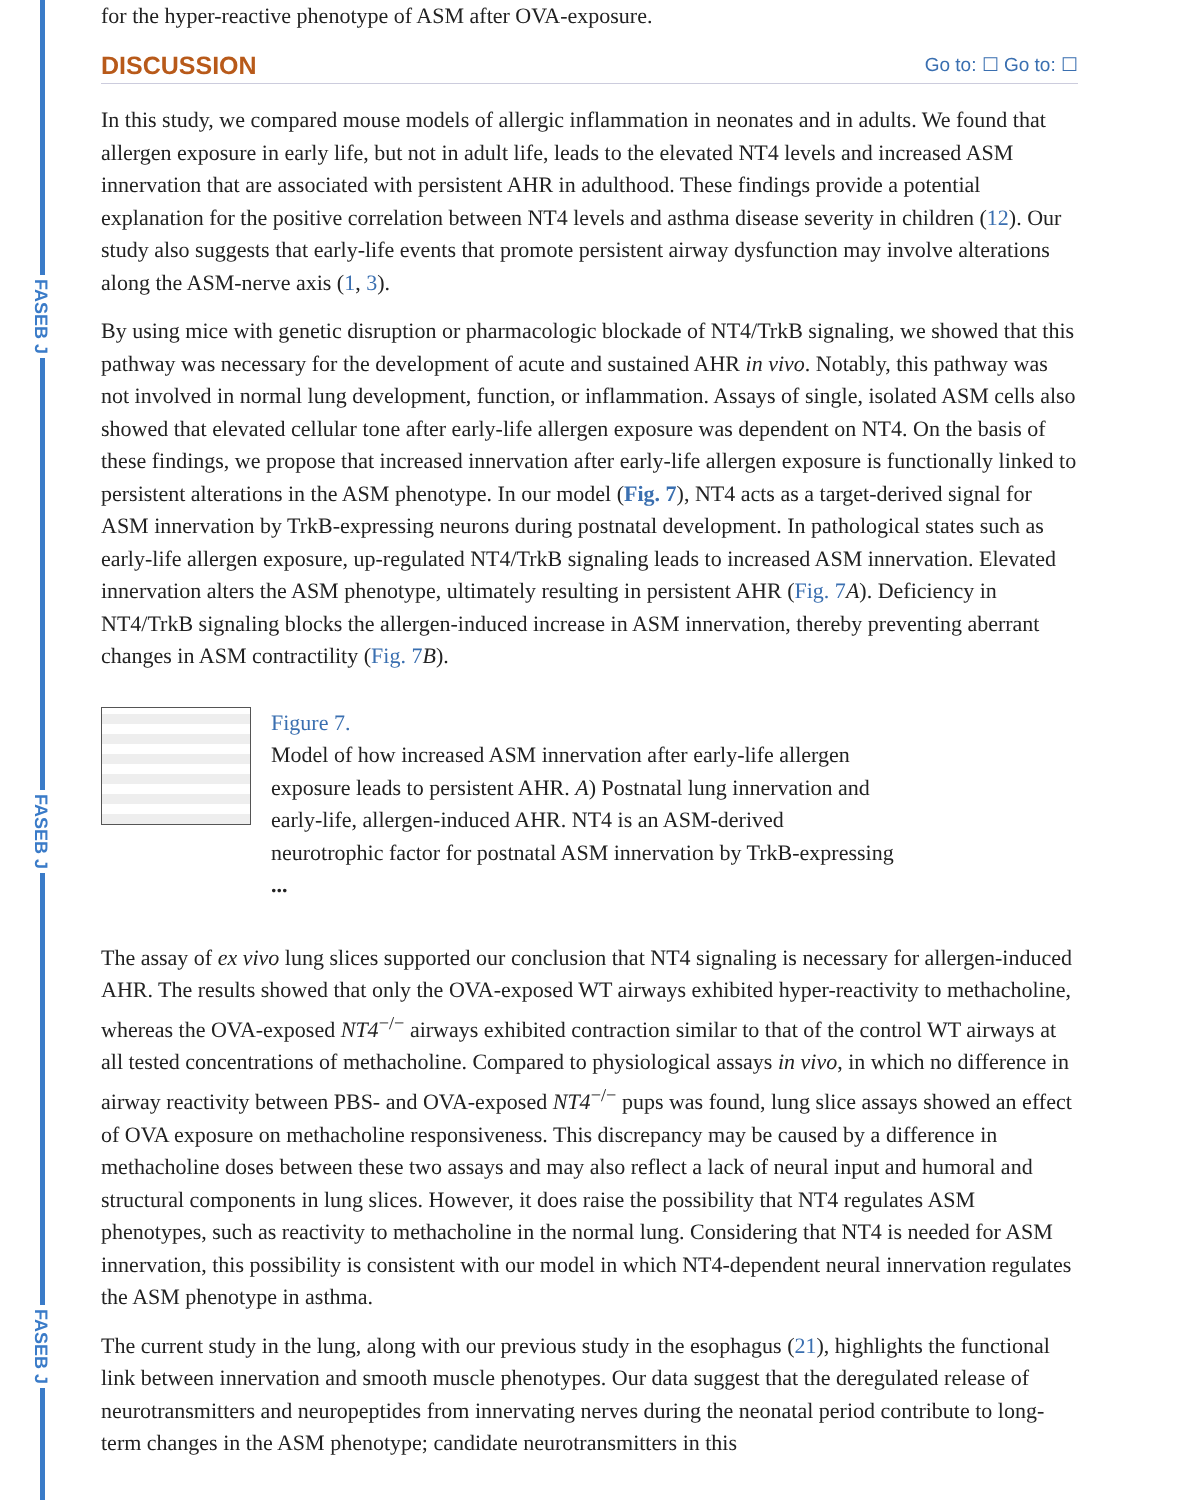FASEB J
FASEB J
FASEB J
for the hyper-reactive phenotype of ASM after OVA-exposure.
DISCUSSION Go to: ☐ Go to: ☐
In this study, we compared mouse models of allergic inflammation in neonates and in adults. We found that allergen exposure in early life, but not in adult life, leads to the elevated NT4 levels and increased ASM innervation that are associated with persistent AHR in adulthood. These findings provide a potential explanation for the positive correlation between NT4 levels and asthma disease severity in children (12). Our study also suggests that early-life events that promote persistent airway dysfunction may involve alterations along the ASM-nerve axis (1, 3).
By using mice with genetic disruption or pharmacologic blockade of NT4/TrkB signaling, we showed that this pathway was necessary for the development of acute and sustained AHR in vivo. Notably, this pathway was not involved in normal lung development, function, or inflammation. Assays of single, isolated ASM cells also showed that elevated cellular tone after early-life allergen exposure was dependent on NT4. On the basis of these findings, we propose that increased innervation after early-life allergen exposure is functionally linked to persistent alterations in the ASM phenotype. In our model (Fig. 7), NT4 acts as a target-derived signal for ASM innervation by TrkB-expressing neurons during postnatal development. In pathological states such as early-life allergen exposure, up-regulated NT4/TrkB signaling leads to increased ASM innervation. Elevated innervation alters the ASM phenotype, ultimately resulting in persistent AHR (Fig. 7 A). Deficiency in NT4/TrkB signaling blocks the allergen-induced increase in ASM innervation, thereby preventing aberrant changes in ASM contractility (Fig. 7 B).
Figure 7.
Model of how increased ASM innervation after early-life allergen exposure leads to persistent AHR. A) Postnatal lung innervation and early-life, allergen-induced AHR. NT4 is an ASM-derived neurotrophic factor for postnatal ASM innervation by TrkB-expressing ...
The assay of ex vivo lung slices supported our conclusion that NT4 signaling is necessary for allergen-induced AHR. The results showed that only the OVA-exposed WT airways exhibited hyper-reactivity to methacholine, whereas the OVA-exposed NT4<sup>−/−</sup> airways exhibited contraction similar to that of the control WT airways at all tested concentrations of methacholine. Compared to physiological assays in vivo, in which no difference in airway reactivity between PBS- and OVA-exposed NT4<sup>−/−</sup> pups was found, lung slice assays showed an effect of OVA exposure on methacholine responsiveness. This discrepancy may be caused by a difference in methacholine doses between these two assays and may also reflect a lack of neural input and humoral and structural components in lung slices. However, it does raise the possibility that NT4 regulates ASM phenotypes, such as reactivity to methacholine in the normal lung. Considering that NT4 is needed for ASM innervation, this possibility is consistent with our model in which NT4-dependent neural innervation regulates the ASM phenotype in asthma.
The current study in the lung, along with our previous study in the esophagus (21), highlights the functional link between innervation and smooth muscle phenotypes. Our data suggest that the deregulated release of neurotransmitters and neuropeptides from innervating nerves during the neonatal period contribute to long-term changes in the ASM phenotype; candidate neurotransmitters in this